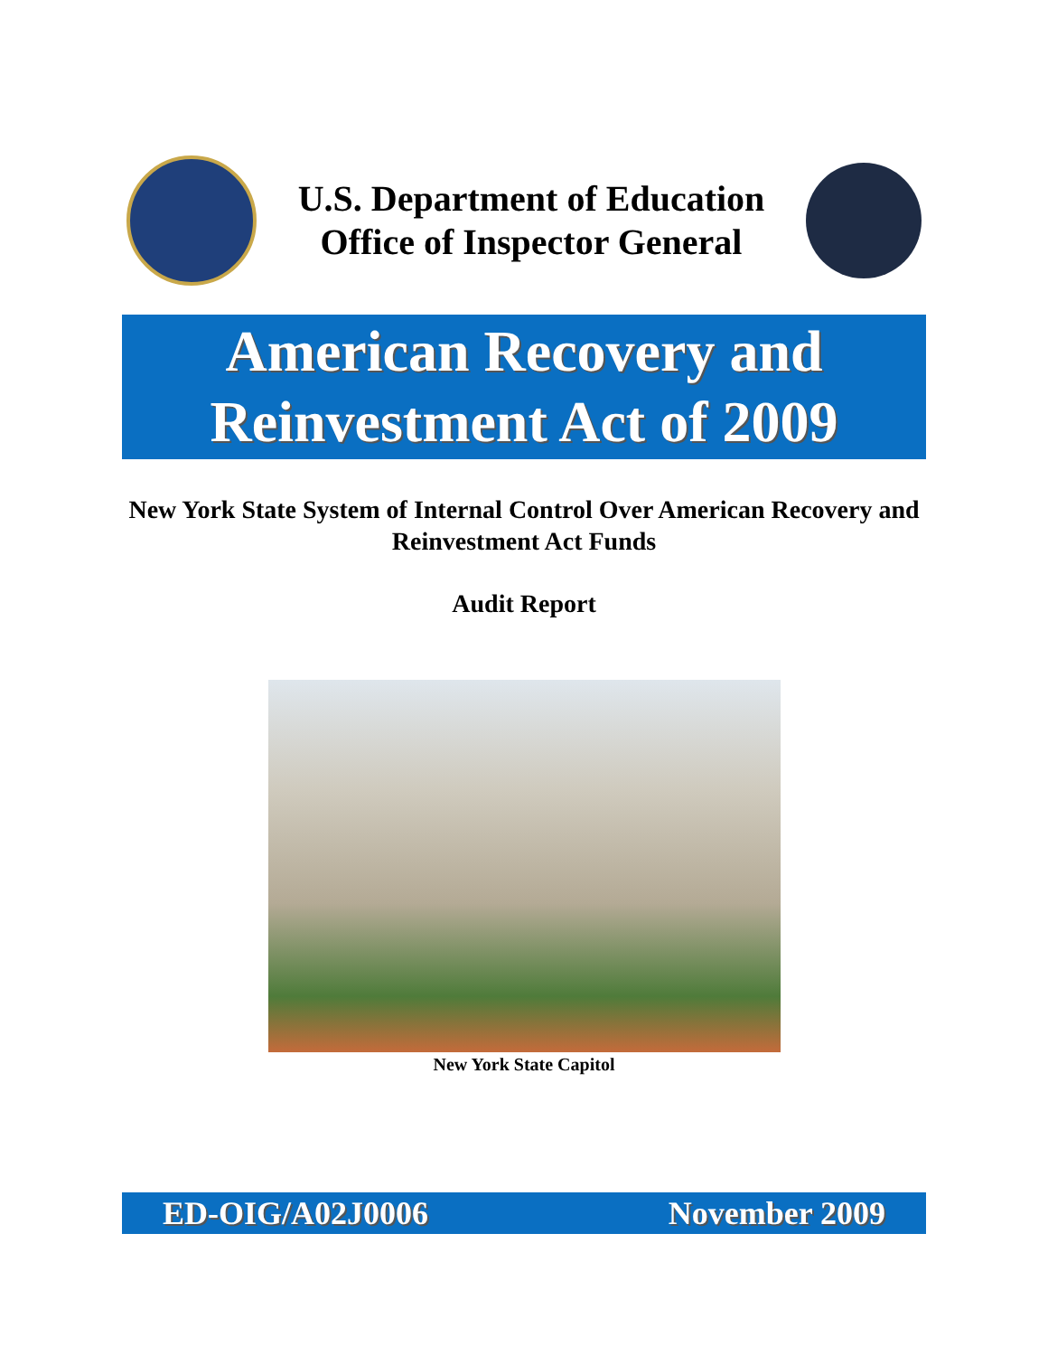U.S. Department of Education
Office of Inspector General
American Recovery and
Reinvestment Act of 2009
New York State System of Internal Control Over American Recovery and Reinvestment Act Funds
Audit Report
New York State Capitol
ED-OIG/A02J0006 November 2009